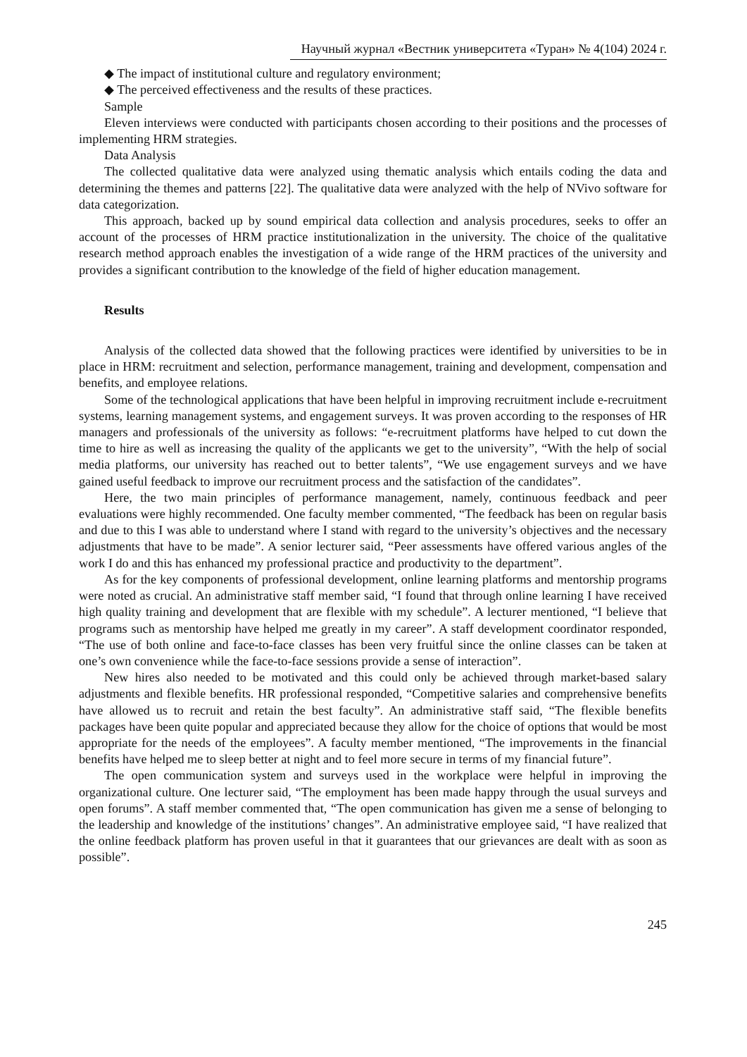Научный журнал «Вестник университета «Туран» № 4(104) 2024 г.
◆ The impact of institutional culture and regulatory environment;
◆ The perceived effectiveness and the results of these practices.
Sample
Eleven interviews were conducted with participants chosen according to their positions and the processes of implementing HRM strategies.
Data Analysis
The collected qualitative data were analyzed using thematic analysis which entails coding the data and determining the themes and patterns [22]. The qualitative data were analyzed with the help of NVivo software for data categorization.
This approach, backed up by sound empirical data collection and analysis procedures, seeks to offer an account of the processes of HRM practice institutionalization in the university. The choice of the qualitative research method approach enables the investigation of a wide range of the HRM practices of the university and provides a significant contribution to the knowledge of the field of higher education management.
Results
Analysis of the collected data showed that the following practices were identified by universities to be in place in HRM: recruitment and selection, performance management, training and development, compensation and benefits, and employee relations.
Some of the technological applications that have been helpful in improving recruitment include e-recruitment systems, learning management systems, and engagement surveys. It was proven according to the responses of HR managers and professionals of the university as follows: “e-recruitment platforms have helped to cut down the time to hire as well as increasing the quality of the applicants we get to the university”, “With the help of social media platforms, our university has reached out to better talents”, “We use engagement surveys and we have gained useful feedback to improve our recruitment process and the satisfaction of the candidates”.
Here, the two main principles of performance management, namely, continuous feedback and peer evaluations were highly recommended. One faculty member commented, “The feedback has been on regular basis and due to this I was able to understand where I stand with regard to the university’s objectives and the necessary adjustments that have to be made”. A senior lecturer said, “Peer assessments have offered various angles of the work I do and this has enhanced my professional practice and productivity to the department”.
As for the key components of professional development, online learning platforms and mentorship programs were noted as crucial. An administrative staff member said, “I found that through online learning I have received high quality training and development that are flexible with my schedule”. A lecturer mentioned, “I believe that programs such as mentorship have helped me greatly in my career”. A staff development coordinator responded, “The use of both online and face-to-face classes has been very fruitful since the online classes can be taken at one’s own convenience while the face-to-face sessions provide a sense of interaction”.
New hires also needed to be motivated and this could only be achieved through market-based salary adjustments and flexible benefits. HR professional responded, “Competitive salaries and comprehensive benefits have allowed us to recruit and retain the best faculty”. An administrative staff said, “The flexible benefits packages have been quite popular and appreciated because they allow for the choice of options that would be most appropriate for the needs of the employees”. A faculty member mentioned, “The improvements in the financial benefits have helped me to sleep better at night and to feel more secure in terms of my financial future”.
The open communication system and surveys used in the workplace were helpful in improving the organizational culture. One lecturer said, “The employment has been made happy through the usual surveys and open forums”. A staff member commented that, “The open communication has given me a sense of belonging to the leadership and knowledge of the institutions’ changes”. An administrative employee said, “I have realized that the online feedback platform has proven useful in that it guarantees that our grievances are dealt with as soon as possible”.
245